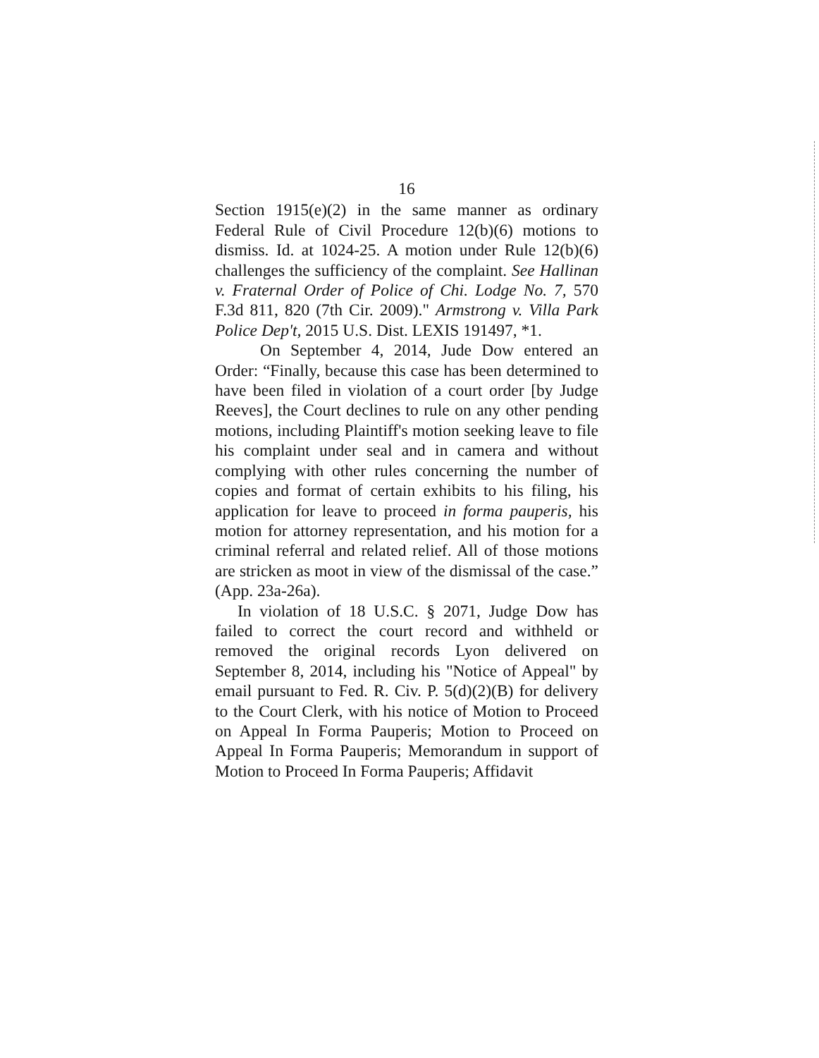16
Section 1915(e)(2) in the same manner as ordinary Federal Rule of Civil Procedure 12(b)(6) motions to dismiss. Id. at 1024-25. A motion under Rule 12(b)(6) challenges the sufficiency of the complaint. See Hallinan v. Fraternal Order of Police of Chi. Lodge No. 7, 570 F.3d 811, 820 (7th Cir. 2009)." Armstrong v. Villa Park Police Dep't, 2015 U.S. Dist. LEXIS 191497, *1.
On September 4, 2014, Jude Dow entered an Order: “Finally, because this case has been determined to have been filed in violation of a court order [by Judge Reeves], the Court declines to rule on any other pending motions, including Plaintiff's motion seeking leave to file his complaint under seal and in camera and without complying with other rules concerning the number of copies and format of certain exhibits to his filing, his application for leave to proceed in forma pauperis, his motion for attorney representation, and his motion for a criminal referral and related relief. All of those motions are stricken as moot in view of the dismissal of the case.” (App. 23a-26a).
In violation of 18 U.S.C. § 2071, Judge Dow has failed to correct the court record and withheld or removed the original records Lyon delivered on September 8, 2014, including his "Notice of Appeal" by email pursuant to Fed. R. Civ. P. 5(d)(2)(B) for delivery to the Court Clerk, with his notice of Motion to Proceed on Appeal In Forma Pauperis; Motion to Proceed on Appeal In Forma Pauperis; Memorandum in support of Motion to Proceed In Forma Pauperis; Affidavit